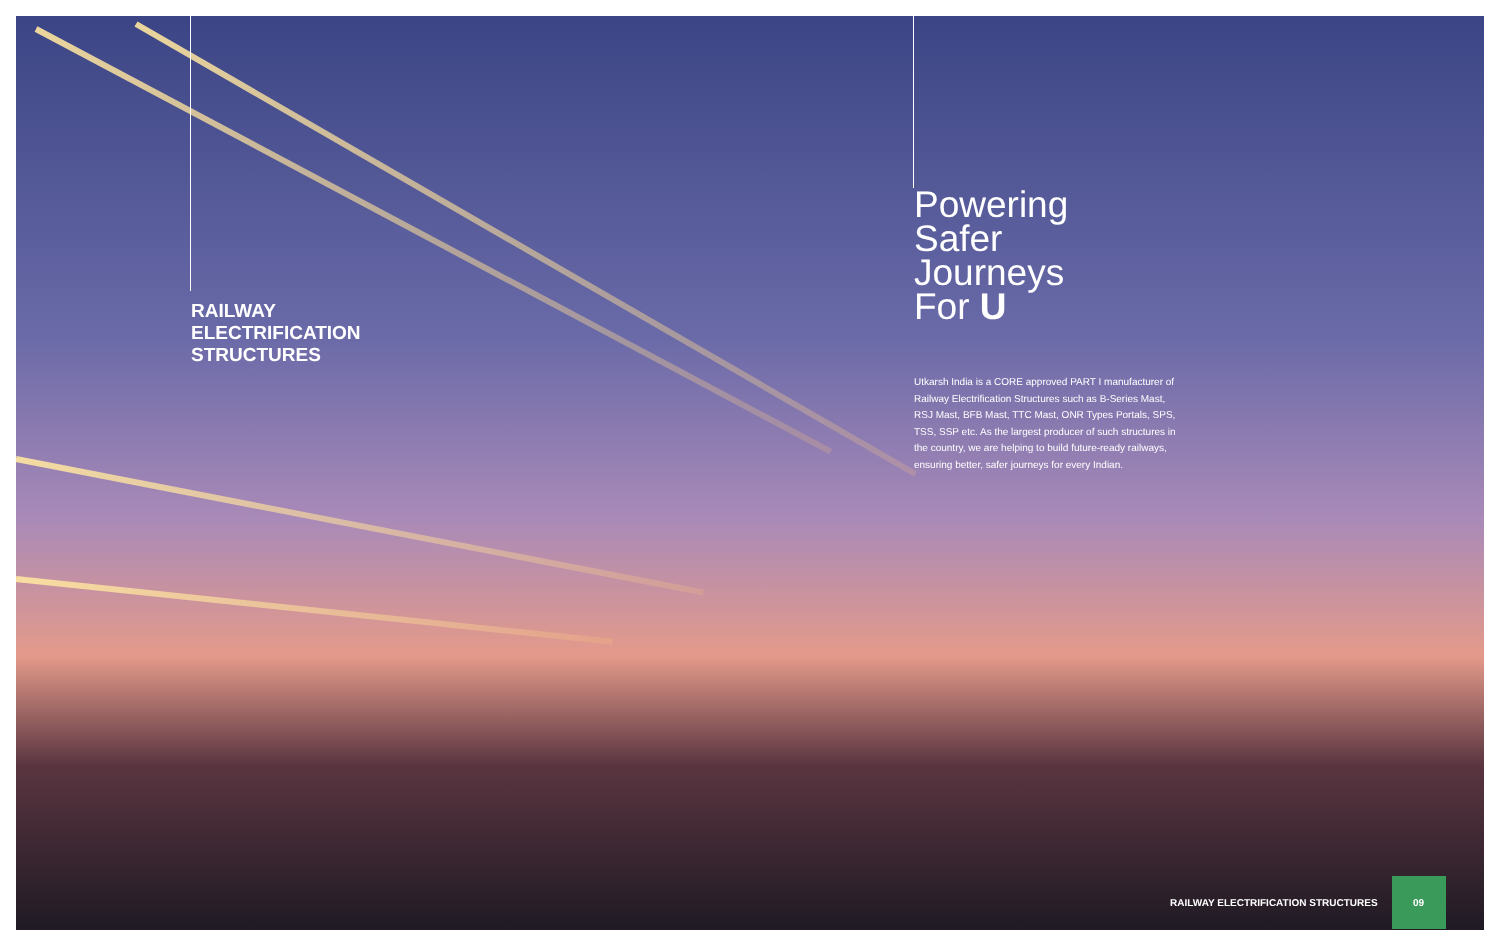RAILWAY
ELECTRIFICATION
STRUCTURES
Powering
Safer
Journeys
For U
Utkarsh India is a CORE approved PART I manufacturer of Railway Electrification Structures such as B-Series Mast, RSJ Mast, BFB Mast, TTC Mast, ONR Types Portals, SPS, TSS, SSP etc. As the largest producer of such structures in the country, we are helping to build future-ready railways, ensuring better, safer journeys for every Indian.
RAILWAY ELECTRIFICATION STRUCTURES 09